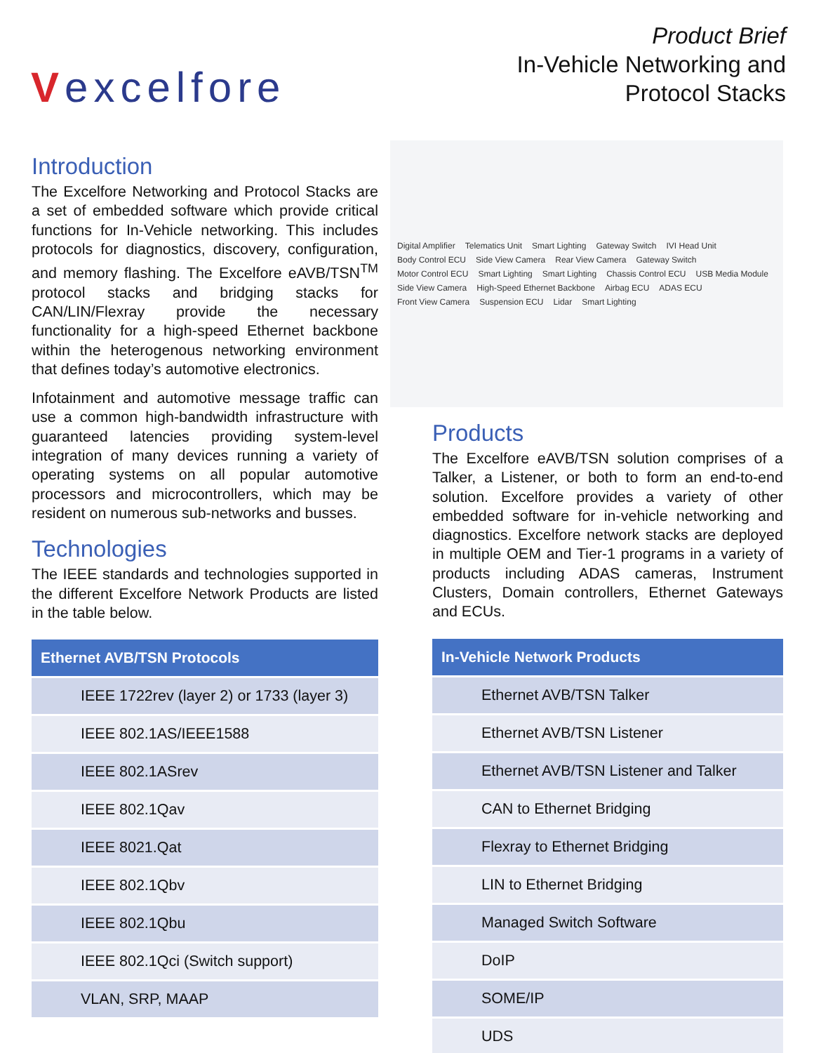Vexcelfore
Product Brief
In-Vehicle Networking and
Protocol Stacks
Introduction
The Excelfore Networking and Protocol Stacks are a set of embedded software which provide critical functions for In-Vehicle networking. This includes protocols for diagnostics, discovery, configuration, and memory flashing. The Excelfore eAVB/TSN<sup>TM</sup> protocol stacks and bridging stacks for CAN/LIN/Flexray provide the necessary functionality for a high-speed Ethernet backbone within the heterogenous networking environment that defines today’s automotive electronics.
Infotainment and automotive message traffic can use a common high-bandwidth infrastructure with guaranteed latencies providing system-level integration of many devices running a variety of operating systems on all popular automotive processors and microcontrollers, which may be resident on numerous sub-networks and busses.
Technologies
The IEEE standards and technologies supported in the different Excelfore Network Products are listed in the table below.
| Ethernet AVB/TSN Protocols |
| --- |
| IEEE 1722rev (layer 2) or 1733 (layer 3) |
| IEEE 802.1AS/IEEE1588 |
| IEEE 802.1ASrev |
| IEEE 802.1Qav |
| IEEE 8021.Qat |
| IEEE 802.1Qbv |
| IEEE 802.1Qbu |
| IEEE 802.1Qci (Switch support) |
| VLAN, SRP, MAAP |
Digital Amplifier Telematics Unit Smart Lighting Gateway Switch IVI Head Unit Body Control ECU Side View Camera Rear View Camera Gateway Switch Motor Control ECU Smart Lighting Smart Lighting Chassis Control ECU USB Media Module Side View Camera High-Speed Ethernet Backbone Airbag ECU ADAS ECU Front View Camera Suspension ECU Lidar Smart Lighting
Products
The Excelfore eAVB/TSN solution comprises of a Talker, a Listener, or both to form an end-to-end solution. Excelfore provides a variety of other embedded software for in-vehicle networking and diagnostics. Excelfore network stacks are deployed in multiple OEM and Tier-1 programs in a variety of products including ADAS cameras, Instrument Clusters, Domain controllers, Ethernet Gateways and ECUs.
| In-Vehicle Network Products |
| --- |
| Ethernet AVB/TSN Talker |
| Ethernet AVB/TSN Listener |
| Ethernet AVB/TSN Listener and Talker |
| CAN to Ethernet Bridging |
| Flexray to Ethernet Bridging |
| LIN to Ethernet Bridging |
| Managed Switch Software |
| DoIP |
| SOME/IP |
| UDS |